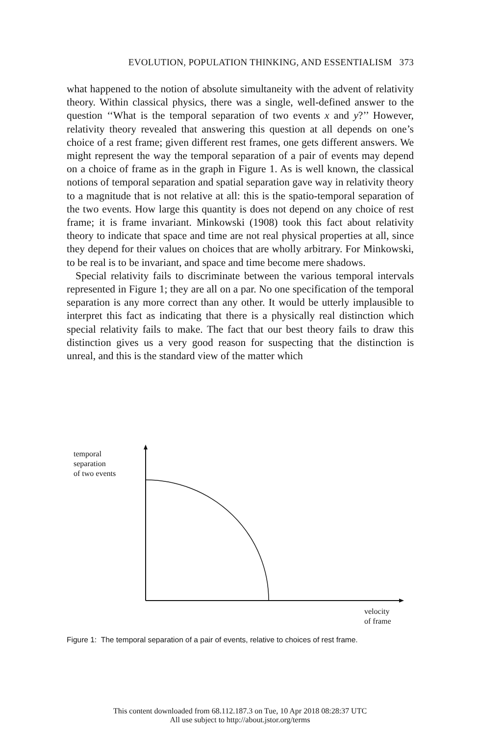EVOLUTION, POPULATION THINKING, AND ESSENTIALISM 373
what happened to the notion of absolute simultaneity with the advent of relativity theory. Within classical physics, there was a single, well-defined answer to the question ‘‘What is the temporal separation of two events x and y?’’ However, relativity theory revealed that answering this question at all depends on one’s choice of a rest frame; given different rest frames, one gets different answers. We might represent the way the temporal separation of a pair of events may depend on a choice of frame as in the graph in Figure 1. As is well known, the classical notions of temporal separation and spatial separation gave way in relativity theory to a magnitude that is not relative at all: this is the spatio-temporal separation of the two events. How large this quantity is does not depend on any choice of rest frame; it is frame invariant. Minkowski (1908) took this fact about relativity theory to indicate that space and time are not real physical properties at all, since they depend for their values on choices that are wholly arbitrary. For Minkowski, to be real is to be invariant, and space and time become mere shadows.
Special relativity fails to discriminate between the various temporal intervals represented in Figure 1; they are all on a par. No one specification of the temporal separation is any more correct than any other. It would be utterly implausible to interpret this fact as indicating that there is a physically real distinction which special relativity fails to make. The fact that our best theory fails to draw this distinction gives us a very good reason for suspecting that the distinction is unreal, and this is the standard view of the matter which
temporal
separation
of two events
velocity
of frame
Figure 1: The temporal separation of a pair of events, relative to choices of rest frame.
This content downloaded from 68.112.187.3 on Tue, 10 Apr 2018 08:28:37 UTC
All use subject to http://about.jstor.org/terms